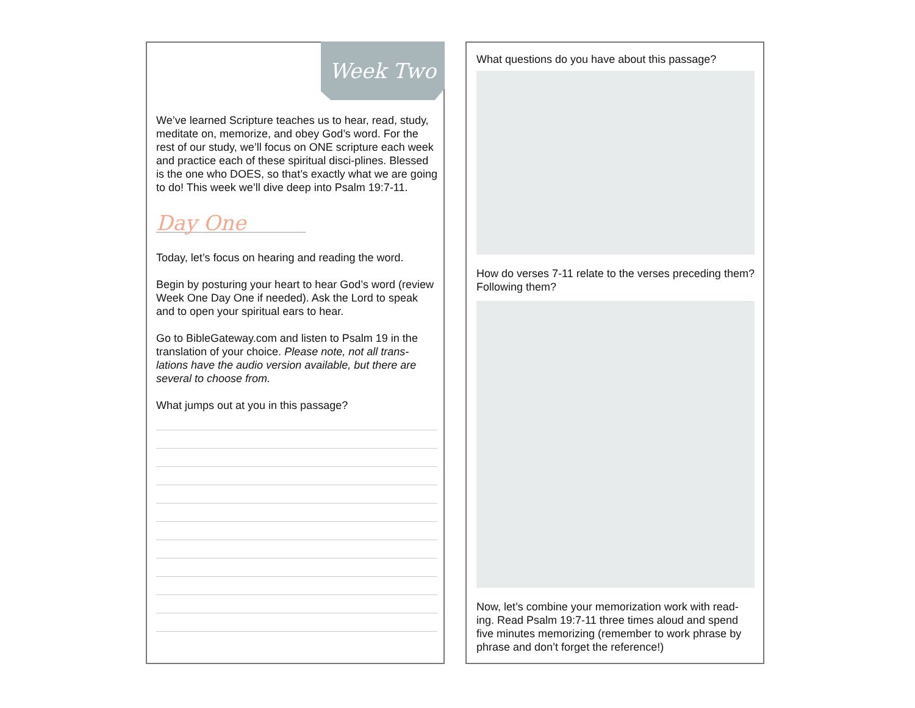Week Two
We’ve learned Scripture teaches us to hear, read, study, meditate on, memorize, and obey God’s word. For the rest of our study, we’ll focus on ONE scripture each week and practice each of these spiritual disci-plines. Blessed is the one who DOES, so that’s exactly what we are going to do! This week we’ll dive deep into Psalm 19:7-11.
Day One
Today, let’s focus on hearing and reading the word.
Begin by posturing your heart to hear God’s word (review Week One Day One if needed). Ask the Lord to speak and to open your spiritual ears to hear.
Go to BibleGateway.com and listen to Psalm 19 in the translation of your choice. Please note, not all trans-lations have the audio version available, but there are several to choose from.
What jumps out at you in this passage?
What questions do you have about this passage?
How do verses 7-11 relate to the verses preceding them? Following them?
Now, let’s combine your memorization work with read-ing. Read Psalm 19:7-11 three times aloud and spend five minutes memorizing (remember to work phrase by phrase and don’t forget the reference!)